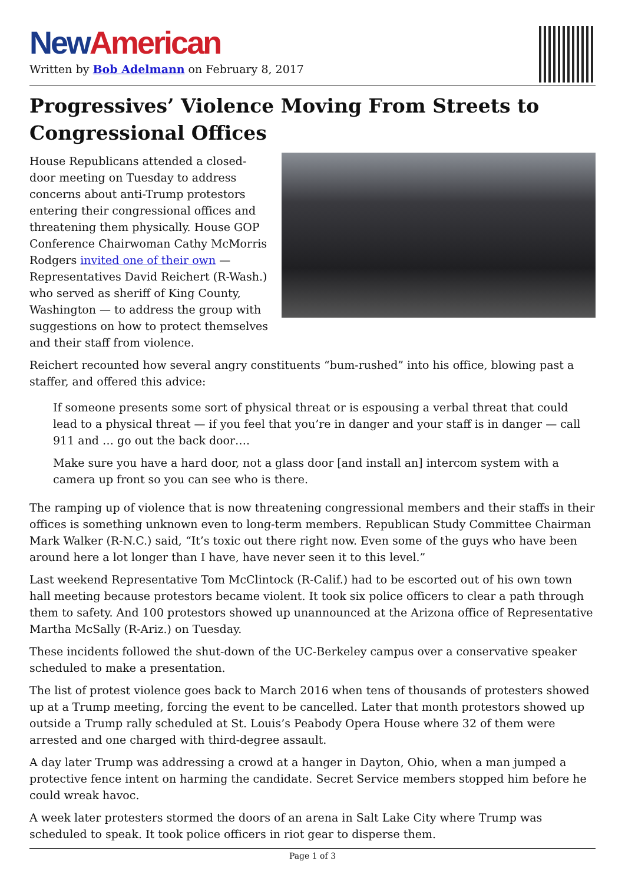New American
Written by Bob Adelmann on February 8, 2017
Progressives’ Violence Moving From Streets to Congressional Offices
House Republicans attended a closed-door meeting on Tuesday to address concerns about anti-Trump protestors entering their congressional offices and threatening them physically. House GOP Conference Chairwoman Cathy McMorris Rodgers invited one of their own — Representatives David Reichert (R-Wash.) who served as sheriff of King County, Washington — to address the group with suggestions on how to protect themselves and their staff from violence.
Reichert recounted how several angry constituents “bum-rushed” into his office, blowing past a staffer, and offered this advice:
If someone presents some sort of physical threat or is espousing a verbal threat that could lead to a physical threat — if you feel that you’re in danger and your staff is in danger — call 911 and … go out the back door….
Make sure you have a hard door, not a glass door [and install an] intercom system with a camera up front so you can see who is there.
The ramping up of violence that is now threatening congressional members and their staffs in their offices is something unknown even to long-term members. Republican Study Committee Chairman Mark Walker (R-N.C.) said, “It’s toxic out there right now. Even some of the guys who have been around here a lot longer than I have, have never seen it to this level.”
Last weekend Representative Tom McClintock (R-Calif.) had to be escorted out of his own town hall meeting because protestors became violent. It took six police officers to clear a path through them to safety. And 100 protestors showed up unannounced at the Arizona office of Representative Martha McSally (R-Ariz.) on Tuesday.
These incidents followed the shut-down of the UC-Berkeley campus over a conservative speaker scheduled to make a presentation.
The list of protest violence goes back to March 2016 when tens of thousands of protesters showed up at a Trump meeting, forcing the event to be cancelled. Later that month protestors showed up outside a Trump rally scheduled at St. Louis’s Peabody Opera House where 32 of them were arrested and one charged with third-degree assault.
A day later Trump was addressing a crowd at a hanger in Dayton, Ohio, when a man jumped a protective fence intent on harming the candidate. Secret Service members stopped him before he could wreak havoc.
A week later protesters stormed the doors of an arena in Salt Lake City where Trump was scheduled to speak. It took police officers in riot gear to disperse them.
Page 1 of 3